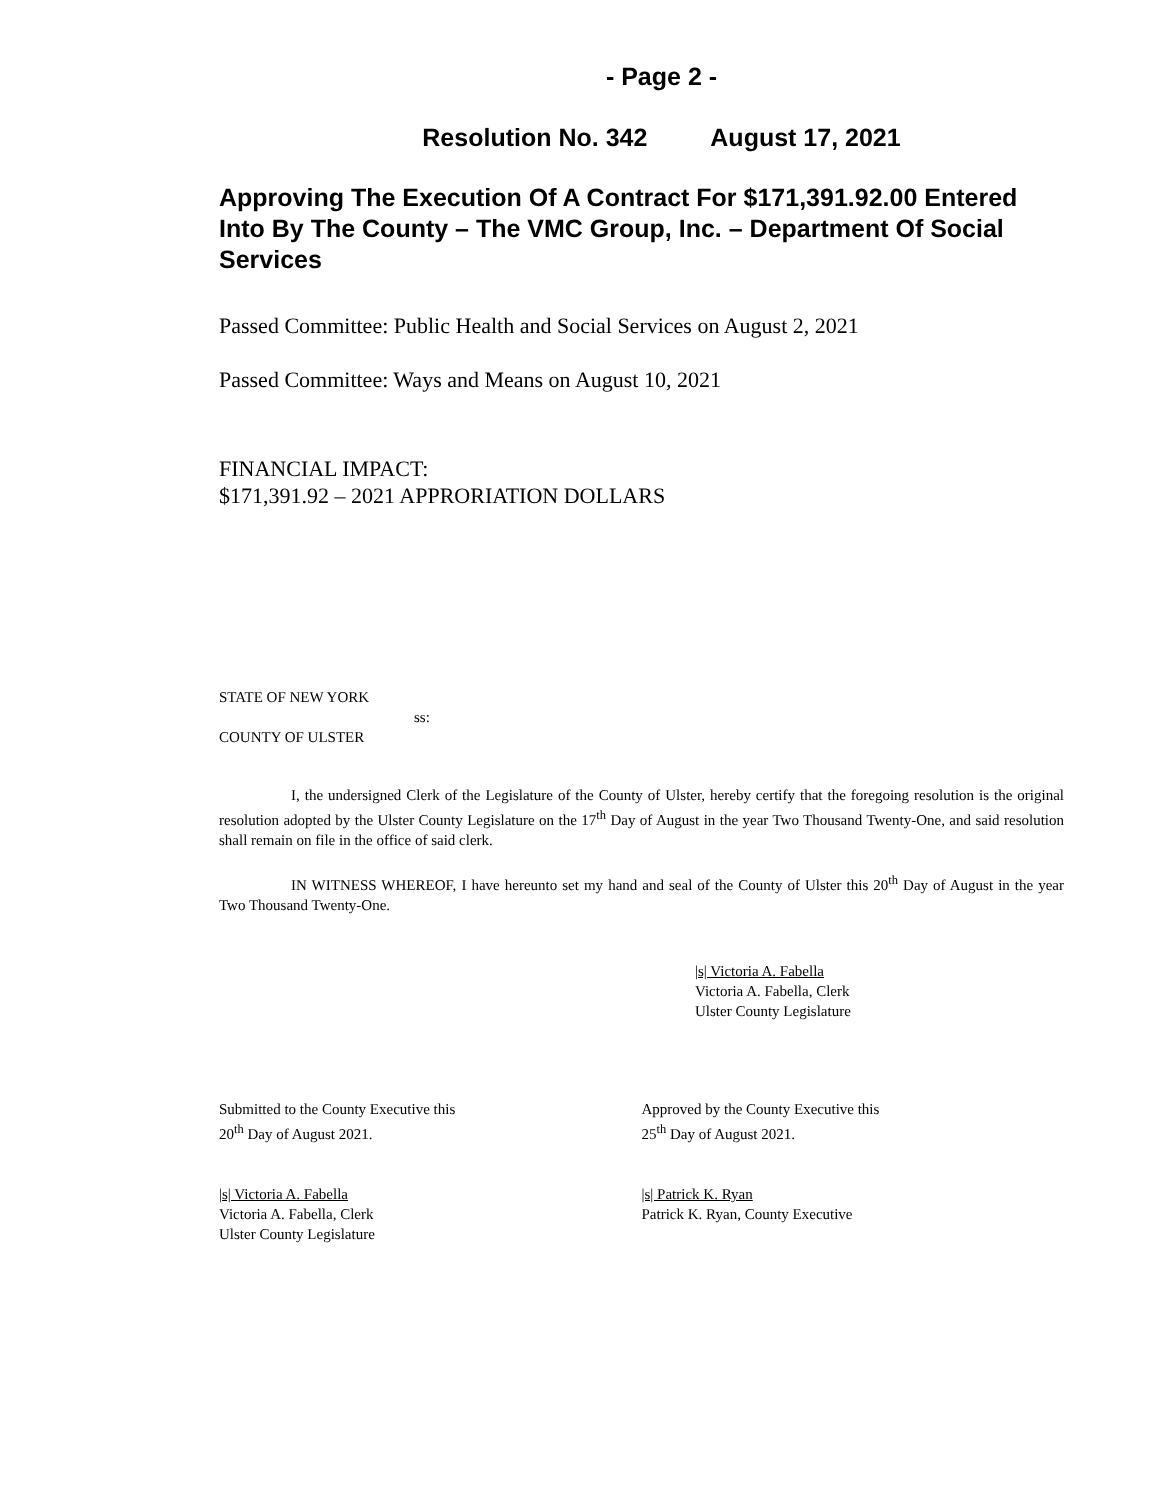- Page 2 -
Resolution No. 342 August 17, 2021
Approving The Execution Of A Contract For $171,391.92.00 Entered Into By The County – The VMC Group, Inc. – Department Of Social Services
Passed Committee: Public Health and Social Services on August 2, 2021
Passed Committee: Ways and Means on August 10, 2021
FINANCIAL IMPACT:
$171,391.92 – 2021 APPRORIATION DOLLARS
STATE OF NEW YORK
ss:
COUNTY OF ULSTER
I, the undersigned Clerk of the Legislature of the County of Ulster, hereby certify that the foregoing resolution is the original resolution adopted by the Ulster County Legislature on the 17<sup>th</sup> Day of August in the year Two Thousand Twenty-One, and said resolution shall remain on file in the office of said clerk.
IN WITNESS WHEREOF, I have hereunto set my hand and seal of the County of Ulster this 20<sup>th</sup> Day of August in the year Two Thousand Twenty-One.
|s| Victoria A. Fabella
Victoria A. Fabella, Clerk
Ulster County Legislature
Submitted to the County Executive this
20<sup>th</sup> Day of August 2021.
|s| Victoria A. Fabella
Victoria A. Fabella, Clerk
Ulster County Legislature
Approved by the County Executive this
25<sup>th</sup> Day of August 2021.
|s| Patrick K. Ryan
Patrick K. Ryan, County Executive